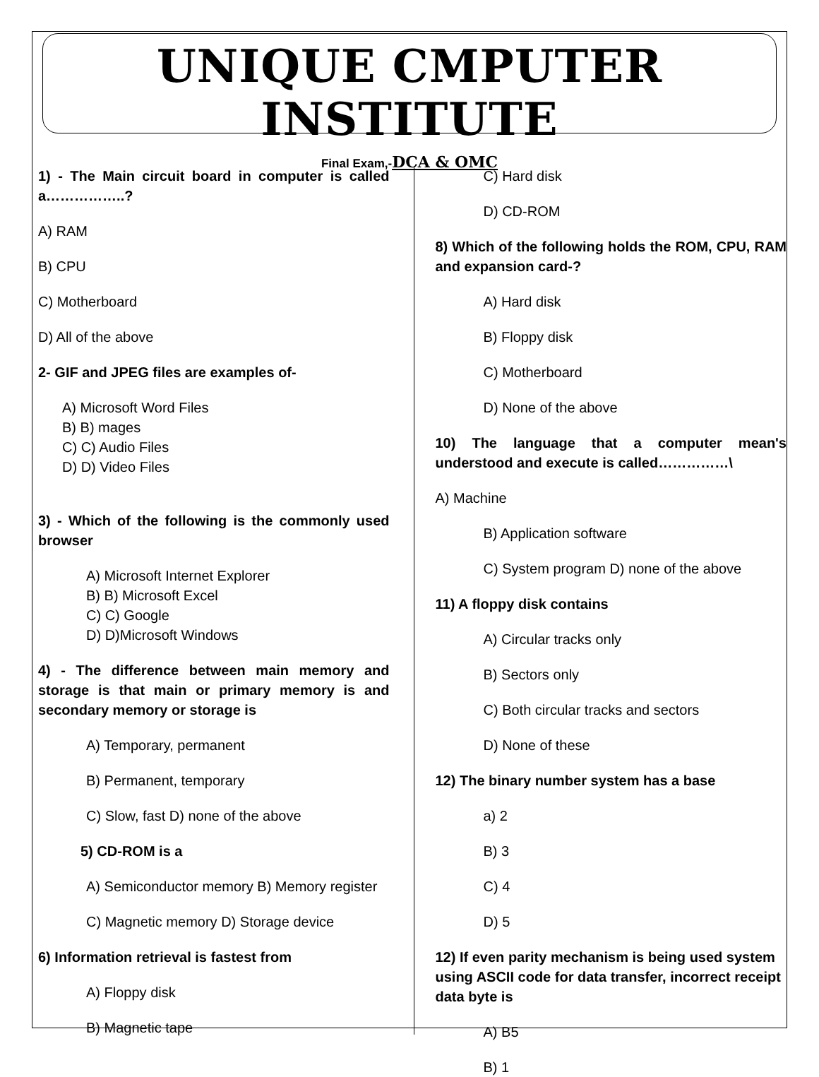UNIQUE CMPUTER INSTITUTE
Final Exam,-DCA & OMC
1) - The Main circuit board in computer is called a……………..?
A) RAM
B) CPU
C) Motherboard
D) All of the above
2- GIF and JPEG files are examples of-
A) Microsoft Word Files
B) B) mages
C) C) Audio Files
D) D) Video Files
3) - Which of the following is the commonly used browser
A) Microsoft Internet Explorer
B) B) Microsoft Excel
C) C) Google
D) D)Microsoft Windows
4) - The difference between main memory and storage is that main or primary memory is and secondary memory or storage is
A) Temporary, permanent
B) Permanent, temporary
C) Slow, fast D) none of the above
5) CD-ROM is a
A) Semiconductor memory B) Memory register
C) Magnetic memory D) Storage device
6) Information retrieval is fastest from
A) Floppy disk
B) Magnetic tape
C) Hard disk
D) CD-ROM
8) Which of the following holds the ROM, CPU, RAM and expansion card-?
A) Hard disk
B) Floppy disk
C) Motherboard
D) None of the above
10) The language that a computer mean's understood and execute is called……………\
A) Machine
B) Application software
C) System program D) none of the above
11) A floppy disk contains
A) Circular tracks only
B) Sectors only
C) Both circular tracks and sectors
D) None of these
12) The binary number system has a base
a) 2
B) 3
C) 4
D) 5
12) If even parity mechanism is being used system using ASCII code for data transfer, incorrect receipt data byte is
A) B5
B) 1